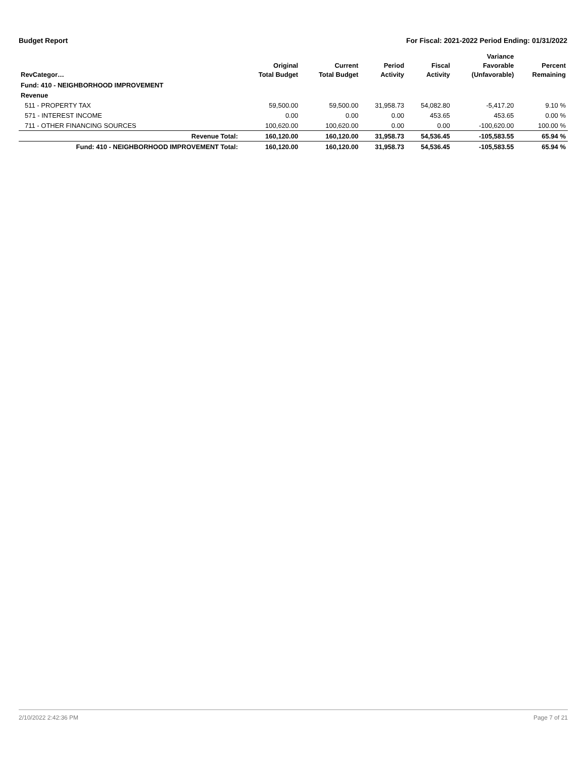Budget Report For Fiscal: 2021-2022 Period Ending: 01/31/2022
| RevCategor… | Original Total Budget | Current Total Budget | Period Activity | Fiscal Activity | Variance Favorable (Unfavorable) | Percent Remaining |
| --- | --- | --- | --- | --- | --- | --- |
| Fund: 410 - NEIGHBORHOOD IMPROVEMENT | | | | | | |
| Revenue | | | | | | |
| 511 - PROPERTY TAX | 59,500.00 | 59,500.00 | 31,958.73 | 54,082.80 | -5,417.20 | 9.10 % |
| 571 - INTEREST INCOME | 0.00 | 0.00 | 0.00 | 453.65 | 453.65 | 0.00 % |
| 711 - OTHER FINANCING SOURCES | 100,620.00 | 100,620.00 | 0.00 | 0.00 | -100,620.00 | 100.00 % |
| Revenue Total: | 160,120.00 | 160,120.00 | 31,958.73 | 54,536.45 | -105,583.55 | 65.94 % |
| Fund: 410 - NEIGHBORHOOD IMPROVEMENT Total: | 160,120.00 | 160,120.00 | 31,958.73 | 54,536.45 | -105,583.55 | 65.94 % |
2/10/2022 2:42:36 PM Page 7 of 21